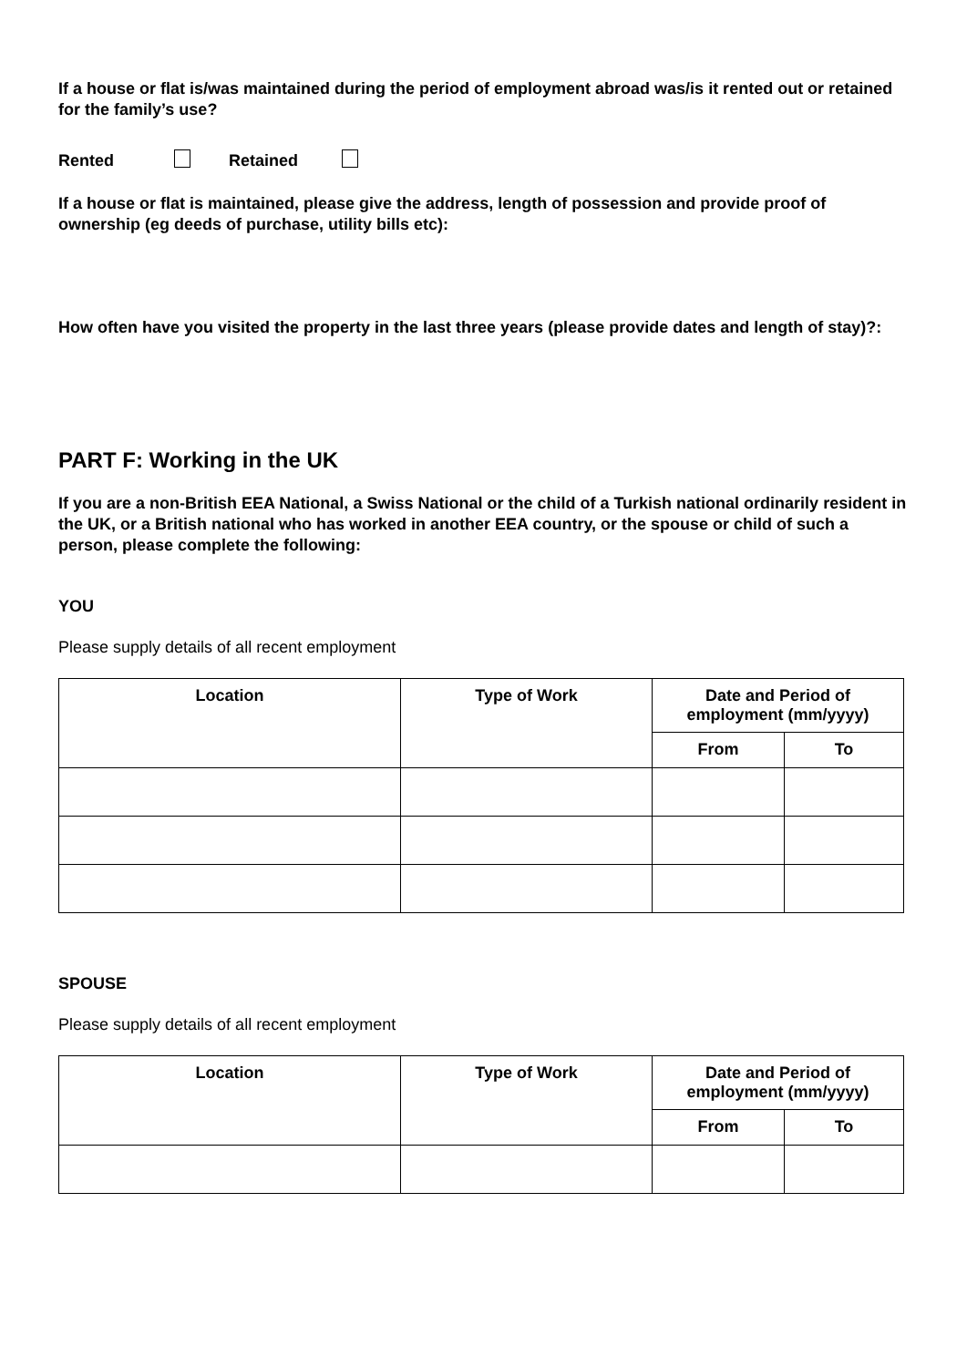If a house or flat is/was maintained during the period of employment abroad was/is it rented out or retained for the family’s use?
Rented Retained
If a house or flat is maintained, please give the address, length of possession and provide proof of ownership (eg deeds of purchase, utility bills etc):
How often have you visited the property in the last three years (please provide dates and length of stay)?:
PART F: Working in the UK
If you are a non-British EEA National, a Swiss National or the child of a Turkish national ordinarily resident in the UK, or a British national who has worked in another EEA country, or the spouse or child of such a person, please complete the following:
YOU
Please supply details of all recent employment
| Location | Type of Work | Date and Period of employment (mm/yyyy) | |
| --- | --- | --- | --- |
| | | From | To |
SPOUSE
Please supply details of all recent employment
| Location | Type of Work | Date and Period of employment (mm/yyyy) | |
| --- | --- | --- | --- |
| | | From | To |